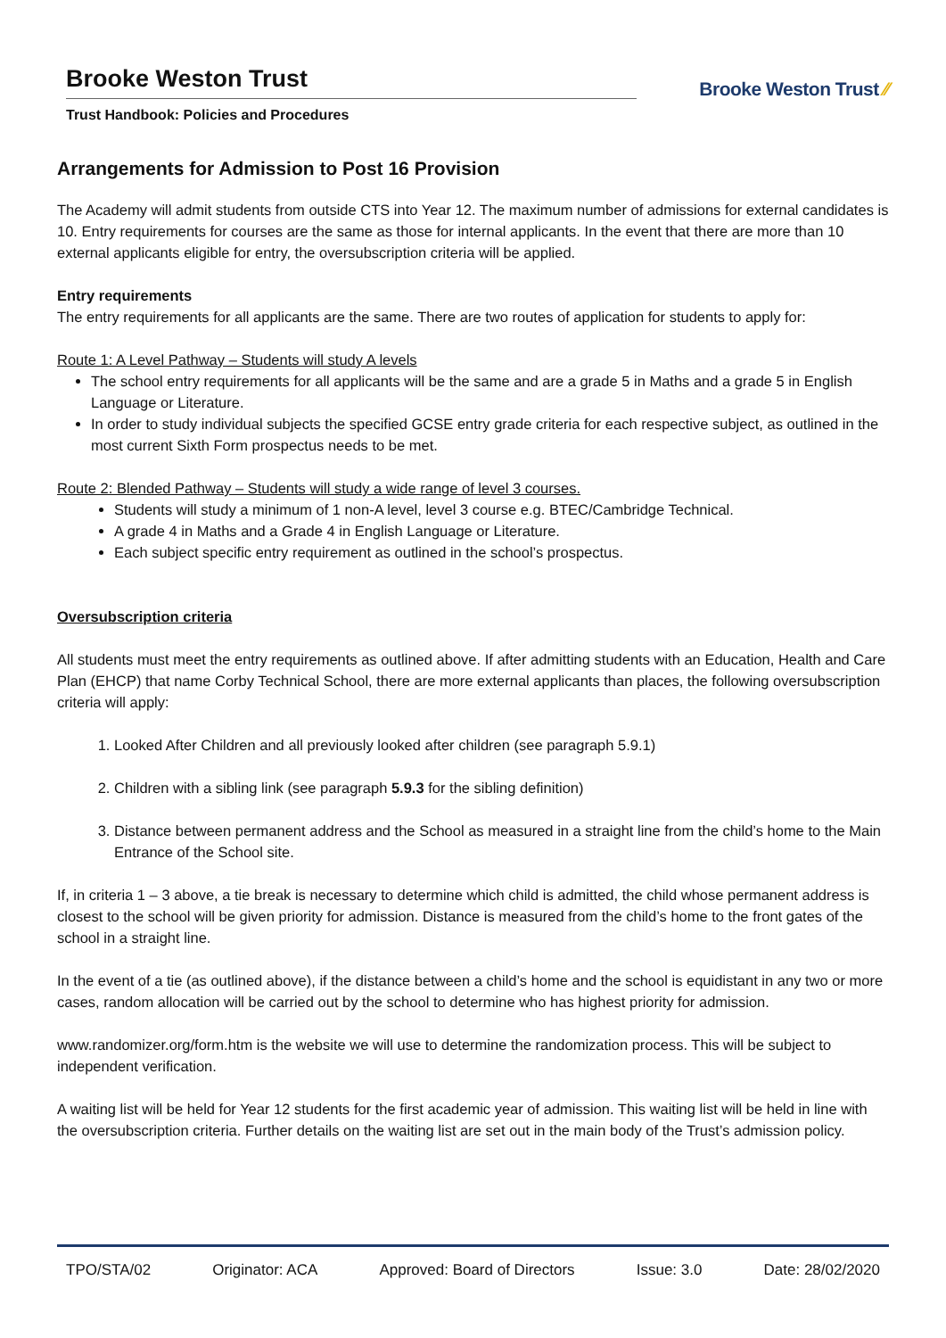Brooke Weston Trust
Trust Handbook: Policies and Procedures
Brooke Weston Trust ⁄⁄
Arrangements for Admission to Post 16 Provision
The Academy will admit students from outside CTS into Year 12. The maximum number of admissions for external candidates is 10. Entry requirements for courses are the same as those for internal applicants. In the event that there are more than 10 external applicants eligible for entry, the oversubscription criteria will be applied.
Entry requirements
The entry requirements for all applicants are the same. There are two routes of application for students to apply for:
Route 1: A Level Pathway – Students will study A levels
The school entry requirements for all applicants will be the same and are a grade 5 in Maths and a grade 5 in English Language or Literature.
In order to study individual subjects the specified GCSE entry grade criteria for each respective subject, as outlined in the most current Sixth Form prospectus needs to be met.
Route 2: Blended Pathway – Students will study a wide range of level 3 courses.
Students will study a minimum of 1 non-A level, level 3 course e.g. BTEC/Cambridge Technical.
A grade 4 in Maths and a Grade 4 in English Language or Literature.
Each subject specific entry requirement as outlined in the school’s prospectus.
Oversubscription criteria
All students must meet the entry requirements as outlined above. If after admitting students with an Education, Health and Care Plan (EHCP) that name Corby Technical School, there are more external applicants than places, the following oversubscription criteria will apply:
1. Looked After Children and all previously looked after children (see paragraph 5.9.1)
2. Children with a sibling link (see paragraph 5.9.3 for the sibling definition)
3. Distance between permanent address and the School as measured in a straight line from the child’s home to the Main Entrance of the School site.
If, in criteria 1 – 3 above, a tie break is necessary to determine which child is admitted, the child whose permanent address is closest to the school will be given priority for admission. Distance is measured from the child’s home to the front gates of the school in a straight line.
In the event of a tie (as outlined above), if the distance between a child’s home and the school is equidistant in any two or more cases, random allocation will be carried out by the school to determine who has highest priority for admission.
www.randomizer.org/form.htm is the website we will use to determine the randomization process. This will be subject to independent verification.
A waiting list will be held for Year 12 students for the first academic year of admission. This waiting list will be held in line with the oversubscription criteria. Further details on the waiting list are set out in the main body of the Trust’s admission policy.
TPO/STA/02 Originator: ACA Approved: Board of Directors Issue: 3.0 Date: 28/02/2020